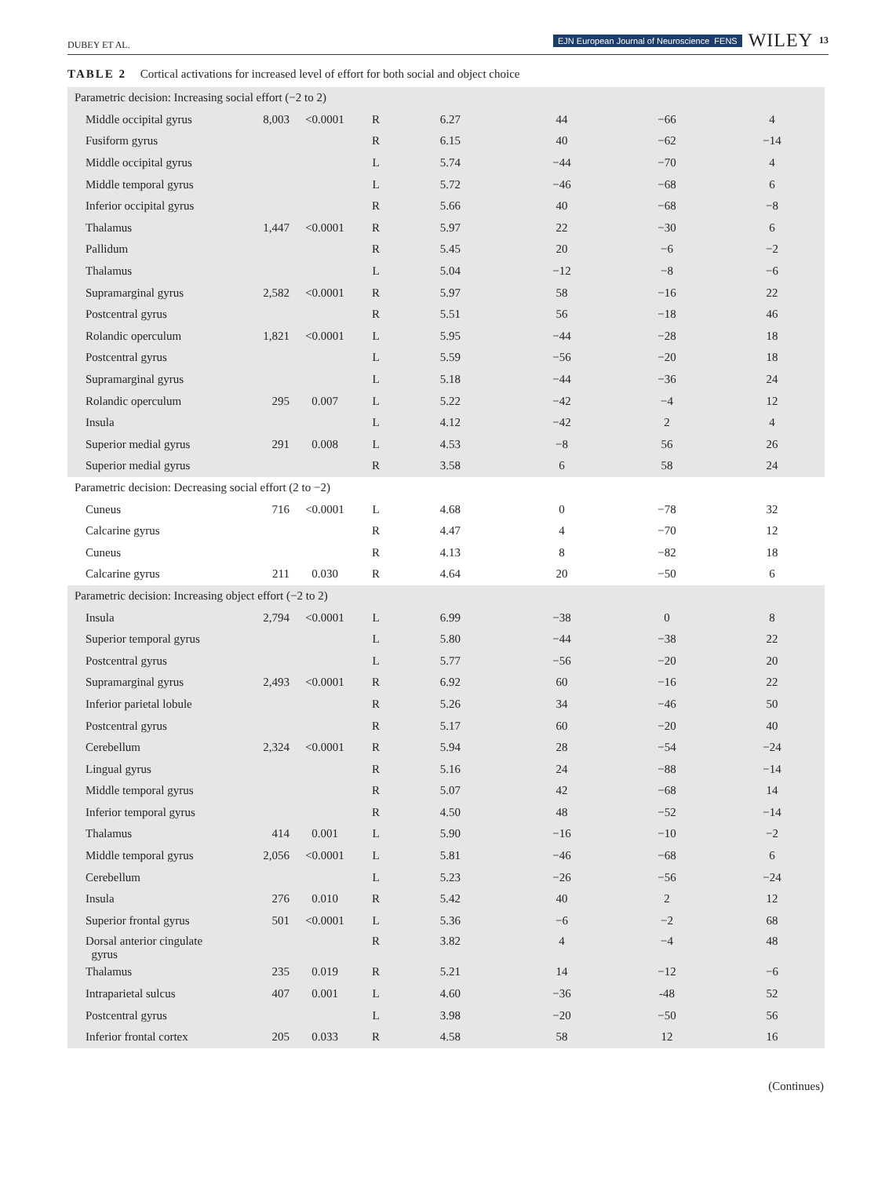DUBEY ET AL. EJN European Journal of Neuroscience FENS WILEY 13
TABLE 2 Cortical activations for increased level of effort for both social and object choice
| Parametric decision: Increasing social effort (−2 to 2) | | | | | | | |
| Middle occipital gyrus | 8,003 | <0.0001 | R | 6.27 | 44 | −66 | 4 |
| Fusiform gyrus | | | R | 6.15 | 40 | −62 | −14 |
| Middle occipital gyrus | | | L | 5.74 | −44 | −70 | 4 |
| Middle temporal gyrus | | | L | 5.72 | −46 | −68 | 6 |
| Inferior occipital gyrus | | | R | 5.66 | 40 | −68 | −8 |
| Thalamus | 1,447 | <0.0001 | R | 5.97 | 22 | −30 | 6 |
| Pallidum | | | R | 5.45 | 20 | −6 | −2 |
| Thalamus | | | L | 5.04 | −12 | −8 | −6 |
| Supramarginal gyrus | 2,582 | <0.0001 | R | 5.97 | 58 | −16 | 22 |
| Postcentral gyrus | | | R | 5.51 | 56 | −18 | 46 |
| Rolandic operculum | 1,821 | <0.0001 | L | 5.95 | −44 | −28 | 18 |
| Postcentral gyrus | | | L | 5.59 | −56 | −20 | 18 |
| Supramarginal gyrus | | | L | 5.18 | −44 | −36 | 24 |
| Rolandic operculum | 295 | 0.007 | L | 5.22 | −42 | −4 | 12 |
| Insula | | | L | 4.12 | −42 | 2 | 4 |
| Superior medial gyrus | 291 | 0.008 | L | 4.53 | −8 | 56 | 26 |
| Superior medial gyrus | | | R | 3.58 | 6 | 58 | 24 |
| Parametric decision: Decreasing social effort (2 to −2) | | | | | | | |
| Cuneus | 716 | <0.0001 | L | 4.68 | 0 | −78 | 32 |
| Calcarine gyrus | | | R | 4.47 | 4 | −70 | 12 |
| Cuneus | | | R | 4.13 | 8 | −82 | 18 |
| Calcarine gyrus | 211 | 0.030 | R | 4.64 | 20 | −50 | 6 |
| Parametric decision: Increasing object effort (−2 to 2) | | | | | | | |
| Insula | 2,794 | <0.0001 | L | 6.99 | −38 | 0 | 8 |
| Superior temporal gyrus | | | L | 5.80 | −44 | −38 | 22 |
| Postcentral gyrus | | | L | 5.77 | −56 | −20 | 20 |
| Supramarginal gyrus | 2,493 | <0.0001 | R | 6.92 | 60 | −16 | 22 |
| Inferior parietal lobule | | | R | 5.26 | 34 | −46 | 50 |
| Postcentral gyrus | | | R | 5.17 | 60 | −20 | 40 |
| Cerebellum | 2,324 | <0.0001 | R | 5.94 | 28 | −54 | −24 |
| Lingual gyrus | | | R | 5.16 | 24 | −88 | −14 |
| Middle temporal gyrus | | | R | 5.07 | 42 | −68 | 14 |
| Inferior temporal gyrus | | | R | 4.50 | 48 | −52 | −14 |
| Thalamus | 414 | 0.001 | L | 5.90 | −16 | −10 | −2 |
| Middle temporal gyrus | 2,056 | <0.0001 | L | 5.81 | −46 | −68 | 6 |
| Cerebellum | | | L | 5.23 | −26 | −56 | −24 |
| Insula | 276 | 0.010 | R | 5.42 | 40 | 2 | 12 |
| Superior frontal gyrus | 501 | <0.0001 | L | 5.36 | −6 | −2 | 68 |
| Dorsal anterior cingulate gyrus | | | R | 3.82 | 4 | −4 | 48 |
| Thalamus | 235 | 0.019 | R | 5.21 | 14 | −12 | −6 |
| Intraparietal sulcus | 407 | 0.001 | L | 4.60 | −36 | -48 | 52 |
| Postcentral gyrus | | | L | 3.98 | −20 | −50 | 56 |
| Inferior frontal cortex | 205 | 0.033 | R | 4.58 | 58 | 12 | 16 |
(Continues)